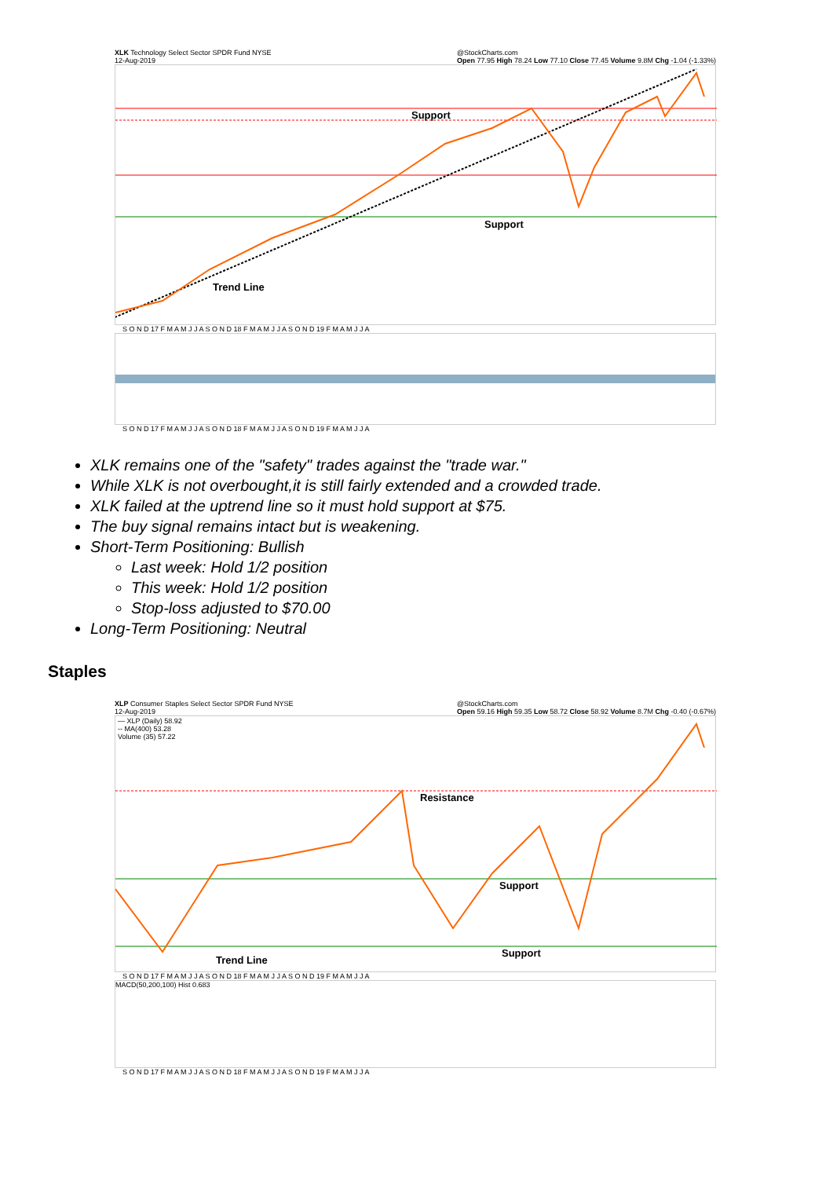XLK Technology Select Sector SPDR Fund NYSE
12-Aug-2019 @StockCharts.com
Open 77.95 High 78.24 Low 77.10 Close 77.45 Volume 9.8M Chg -1.04 (-1.33%)
Support
Support
Trend Line
S O N D 17 F M A M J J A S O N D 18 F M A M J J A S O N D 19 F M A M J J A
S O N D 17 F M A M J J A S O N D 18 F M A M J J A S O N D 19 F M A M J J A
XLK remains one of the "safety" trades against the "trade war."
While XLK is not overbought,it is still fairly extended and a crowded trade.
XLK failed at the uptrend line so it must hold support at $75.
The buy signal remains intact but is weakening.
Short-Term Positioning: Bullish
Last week: Hold 1/2 position
This week: Hold 1/2 position
Stop-loss adjusted to $70.00
Long-Term Positioning: Neutral
Staples
XLP Consumer Staples Select Sector SPDR Fund NYSE
12-Aug-2019 @StockCharts.com
Open 59.16 High 59.35 Low 58.72 Close 58.92 Volume 8.7M Chg -0.40 (-0.67%)
— XLP (Daily) 58.92
-- MA(400) 53.28
Volume (35) 57.22
Resistance
Support
Support
Trend Line
S O N D 17 F M A M J J A S O N D 18 F M A M J J A S O N D 19 F M A M J J A
MACD(50,200,100) Hist 0.683
S O N D 17 F M A M J J A S O N D 18 F M A M J J A S O N D 19 F M A M J J A